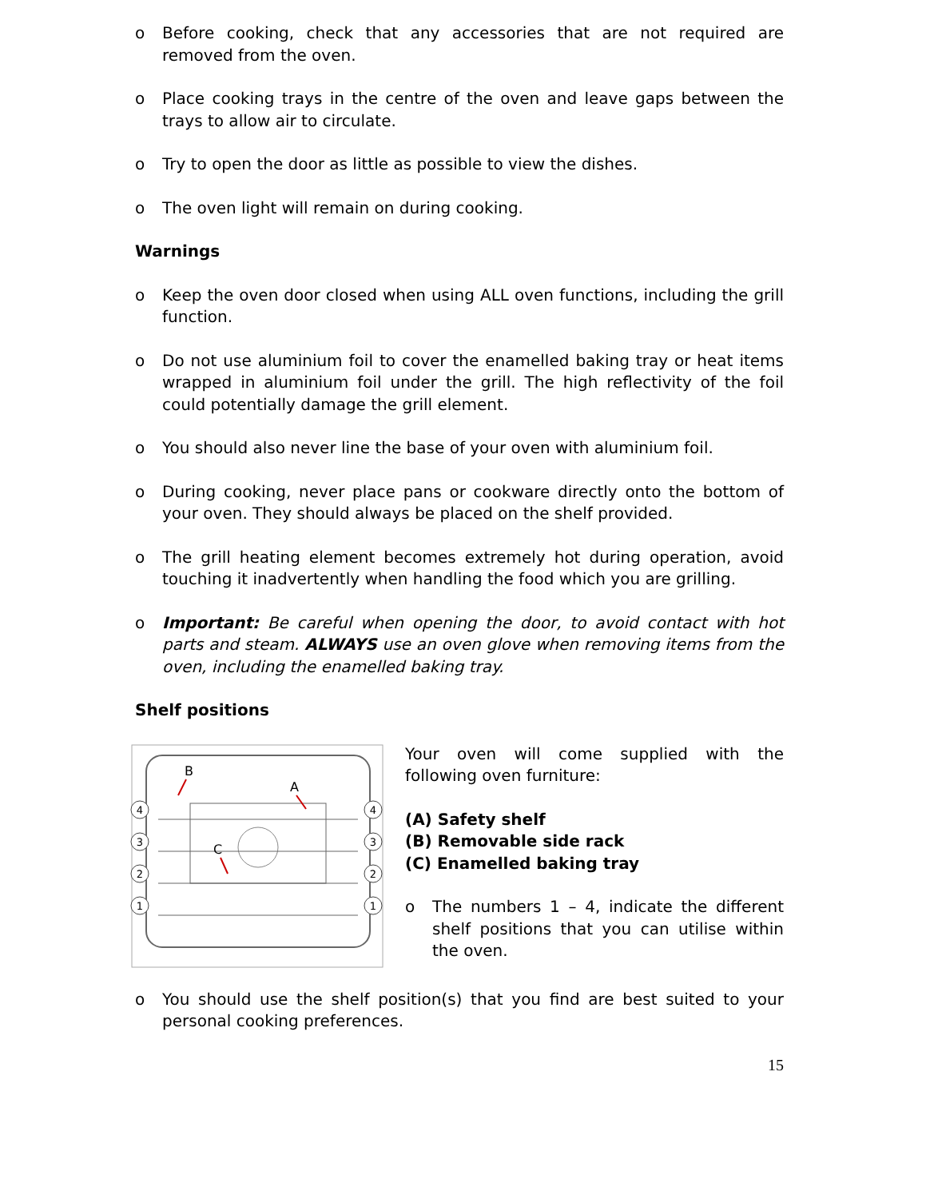o Before cooking, check that any accessories that are not required are removed from the oven.
o Place cooking trays in the centre of the oven and leave gaps between the trays to allow air to circulate.
o Try to open the door as little as possible to view the dishes.
o The oven light will remain on during cooking.
Warnings
o Keep the oven door closed when using ALL oven functions, including the grill function.
o Do not use aluminium foil to cover the enamelled baking tray or heat items wrapped in aluminium foil under the grill. The high reflectivity of the foil could potentially damage the grill element.
o You should also never line the base of your oven with aluminium foil.
o During cooking, never place pans or cookware directly onto the bottom of your oven. They should always be placed on the shelf provided.
o The grill heating element becomes extremely hot during operation, avoid touching it inadvertently when handling the food which you are grilling.
o Important: Be careful when opening the door, to avoid contact with hot parts and steam. ALWAYS use an oven glove when removing items from the oven, including the enamelled baking tray.
Shelf positions
4
3
2
1
4
3
2
1
B
A
C
Your oven will come supplied with the following oven furniture:
(A) Safety shelf
(B) Removable side rack
(C) Enamelled baking tray
o The numbers 1 – 4, indicate the different shelf positions that you can utilise within the oven.
o You should use the shelf position(s) that you find are best suited to your personal cooking preferences.
15